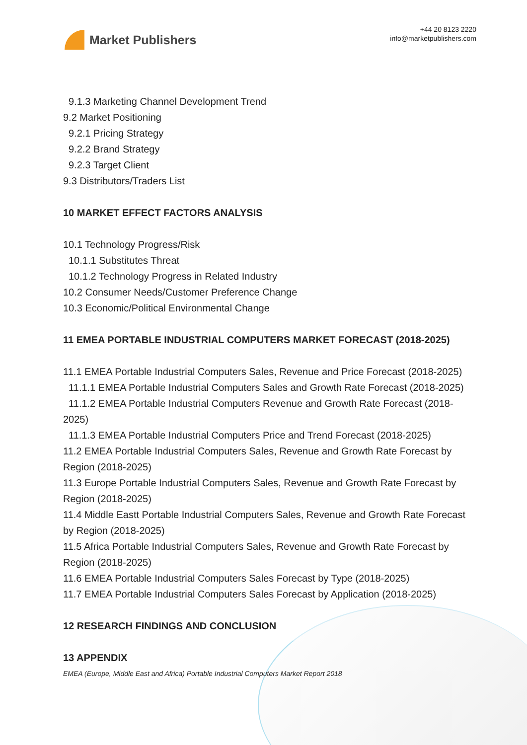Market Publishers
+44 20 8123 2220
info@marketpublishers.com
9.1.3 Marketing Channel Development Trend
9.2 Market Positioning
9.2.1 Pricing Strategy
9.2.2 Brand Strategy
9.2.3 Target Client
9.3 Distributors/Traders List
10 MARKET EFFECT FACTORS ANALYSIS
10.1 Technology Progress/Risk
10.1.1 Substitutes Threat
10.1.2 Technology Progress in Related Industry
10.2 Consumer Needs/Customer Preference Change
10.3 Economic/Political Environmental Change
11 EMEA PORTABLE INDUSTRIAL COMPUTERS MARKET FORECAST (2018-2025)
11.1 EMEA Portable Industrial Computers Sales, Revenue and Price Forecast (2018-2025)
11.1.1 EMEA Portable Industrial Computers Sales and Growth Rate Forecast (2018-2025)
11.1.2 EMEA Portable Industrial Computers Revenue and Growth Rate Forecast (2018-2025)
11.1.3 EMEA Portable Industrial Computers Price and Trend Forecast (2018-2025)
11.2 EMEA Portable Industrial Computers Sales, Revenue and Growth Rate Forecast by Region (2018-2025)
11.3 Europe Portable Industrial Computers Sales, Revenue and Growth Rate Forecast by Region (2018-2025)
11.4 Middle Eastt Portable Industrial Computers Sales, Revenue and Growth Rate Forecast by Region (2018-2025)
11.5 Africa Portable Industrial Computers Sales, Revenue and Growth Rate Forecast by Region (2018-2025)
11.6 EMEA Portable Industrial Computers Sales Forecast by Type (2018-2025)
11.7 EMEA Portable Industrial Computers Sales Forecast by Application (2018-2025)
12 RESEARCH FINDINGS AND CONCLUSION
13 APPENDIX
EMEA (Europe, Middle East and Africa) Portable Industrial Computers Market Report 2018